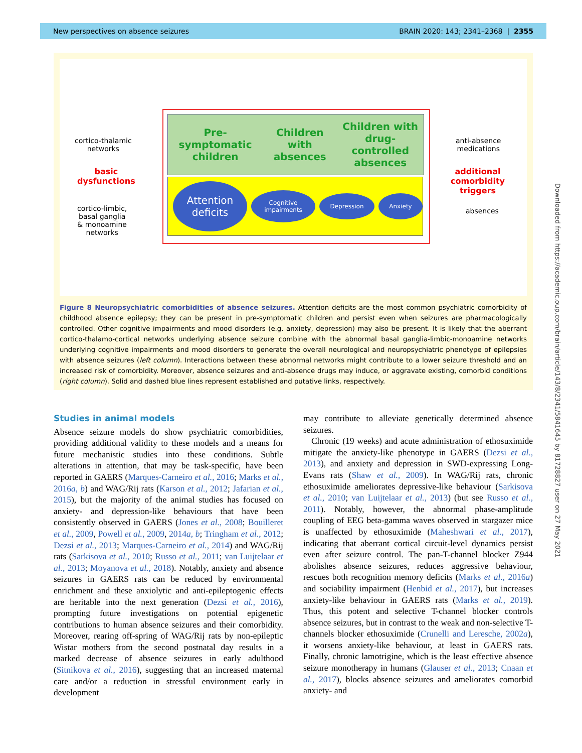New perspectives on absence seizures BRAIN 2020: 143; 2341–2368 | 2355
Downloaded from https://academic.oup.com/brain/article/143/8/2341/5841645 by 81728827 user on 27 May 2021
cortico-thalamic
networks
basic
dysfunctions
cortico-limbic,
basal ganglia
& monoamine
networks
Pre-symptomatic
children Children with
absences Children with
drug-controlled
absences
Attention
deficits
Cognitive
impairments
Depression Anxiety
anti-absence
medications
additional
comorbidity
triggers
absences
Figure 8 Neuropsychiatric comorbidities of absence seizures. Attention deficits are the most common psychiatric comorbidity of childhood absence epilepsy; they can be present in pre-symptomatic children and persist even when seizures are pharmacologically controlled. Other cognitive impairments and mood disorders (e.g. anxiety, depression) may also be present. It is likely that the aberrant cortico-thalamo-cortical networks underlying absence seizure combine with the abnormal basal ganglia-limbic-monoamine networks underlying cognitive impairments and mood disorders to generate the overall neurological and neuropsychiatric phenotype of epilepsies with absence seizures (left column). Interactions between these abnormal networks might contribute to a lower seizure threshold and an increased risk of comorbidity. Moreover, absence seizures and anti-absence drugs may induce, or aggravate existing, comorbid conditions (right column). Solid and dashed blue lines represent established and putative links, respectively.
Studies in animal models
Absence seizure models do show psychiatric comorbidities, providing additional validity to these models and a means for future mechanistic studies into these conditions. Subtle alterations in attention, that may be task-specific, have been reported in GAERS (Marques-Carneiro et al., 2016; Marks et al., 2016a, b) and WAG/Rij rats (Karson et al., 2012; Jafarian et al., 2015), but the majority of the animal studies has focused on anxiety- and depression-like behaviours that have been consistently observed in GAERS (Jones et al., 2008; Bouilleret et al., 2009, Powell et al., 2009, 2014a, b; Tringham et al., 2012; Dezsi et al., 2013; Marques-Carneiro et al., 2014) and WAG/Rij rats (Sarkisova et al., 2010; Russo et al., 2011; van Luijtelaar et al., 2013; Moyanova et al., 2018). Notably, anxiety and absence seizures in GAERS rats can be reduced by environmental enrichment and these anxiolytic and anti-epileptogenic effects are heritable into the next generation (Dezsi et al., 2016), prompting future investigations on potential epigenetic contributions to human absence seizures and their comorbidity. Moreover, rearing off-spring of WAG/Rij rats by non-epileptic Wistar mothers from the second postnatal day results in a marked decrease of absence seizures in early adulthood (Sitnikova et al., 2016), suggesting that an increased maternal care and/or a reduction in stressful environment early in development
may contribute to alleviate genetically determined absence seizures.
Chronic (19 weeks) and acute administration of ethosuximide mitigate the anxiety-like phenotype in GAERS (Dezsi et al., 2013), and anxiety and depression in SWD-expressing Long-Evans rats (Shaw et al., 2009). In WAG/Rij rats, chronic ethosuximide ameliorates depressive-like behaviour (Sarkisova et al., 2010; van Luijtelaar et al., 2013) (but see Russo et al., 2011). Notably, however, the abnormal phase-amplitude coupling of EEG beta-gamma waves observed in stargazer mice is unaffected by ethosuximide (Maheshwari et al., 2017), indicating that aberrant cortical circuit-level dynamics persist even after seizure control. The pan-T-channel blocker Z944 abolishes absence seizures, reduces aggressive behaviour, rescues both recognition memory deficits (Marks et al., 2016a) and sociability impairment (Henbid et al., 2017), but increases anxiety-like behaviour in GAERS rats (Marks et al., 2019). Thus, this potent and selective T-channel blocker controls absence seizures, but in contrast to the weak and non-selective T-channels blocker ethosuximide (Crunelli and Leresche, 2002a), it worsens anxiety-like behaviour, at least in GAERS rats. Finally, chronic lamotrigine, which is the least effective absence seizure monotherapy in humans (Glauser et al., 2013; Cnaan et al., 2017), blocks absence seizures and ameliorates comorbid anxiety- and